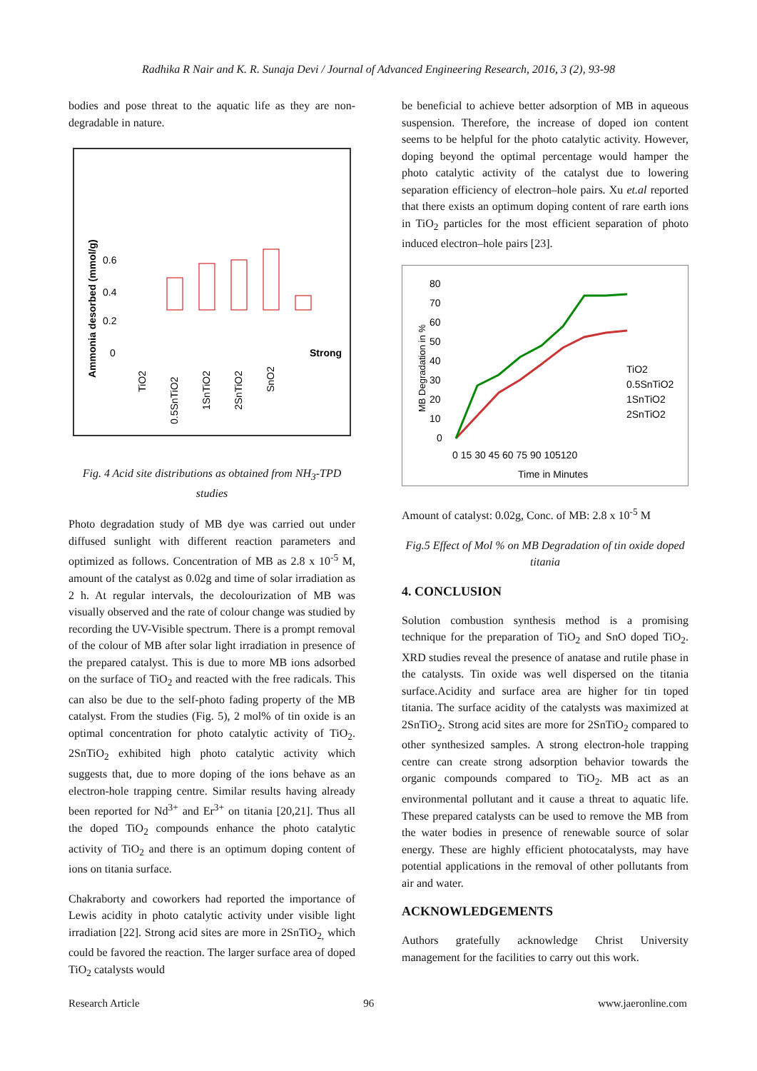Radhika R Nair and K. R. Sunaja Devi / Journal of Advanced Engineering Research, 2016, 3 (2), 93-98
bodies and pose threat to the aquatic life as they are non-degradable in nature.
Ammonia desorbed (mmol/g)
0.6
0.4
0.2
0
Strong
TiO2
0.5SnTiO2
1SnTiO2
2SnTiO2
SnO2
Fig. 4 Acid site distributions as obtained from NH<sub>3</sub>-TPD studies
Photo degradation study of MB dye was carried out under diffused sunlight with different reaction parameters and optimized as follows. Concentration of MB as 2.8 x 10<sup>-5</sup> M, amount of the catalyst as 0.02g and time of solar irradiation as 2 h. At regular intervals, the decolourization of MB was visually observed and the rate of colour change was studied by recording the UV-Visible spectrum. There is a prompt removal of the colour of MB after solar light irradiation in presence of the prepared catalyst. This is due to more MB ions adsorbed on the surface of TiO<sub>2</sub> and reacted with the free radicals. This can also be due to the self-photo fading property of the MB catalyst. From the studies (Fig. 5), 2 mol% of tin oxide is an optimal concentration for photo catalytic activity of TiO<sub>2</sub>. 2SnTiO<sub>2</sub> exhibited high photo catalytic activity which suggests that, due to more doping of the ions behave as an electron-hole trapping centre. Similar results having already been reported for Nd<sup>3+</sup> and Er<sup>3+</sup> on titania [20,21]. Thus all the doped TiO<sub>2</sub> compounds enhance the photo catalytic activity of TiO<sub>2</sub> and there is an optimum doping content of ions on titania surface.
Chakraborty and coworkers had reported the importance of Lewis acidity in photo catalytic activity under visible light irradiation [22]. Strong acid sites are more in 2SnTiO<sub>2,</sub> which could be favored the reaction. The larger surface area of doped TiO<sub>2</sub> catalysts would
be beneficial to achieve better adsorption of MB in aqueous suspension. Therefore, the increase of doped ion content seems to be helpful for the photo catalytic activity. However, doping beyond the optimal percentage would hamper the photo catalytic activity of the catalyst due to lowering separation efficiency of electron–hole pairs. Xu et.al reported that there exists an optimum doping content of rare earth ions in TiO<sub>2</sub> particles for the most efficient separation of photo induced electron–hole pairs [23].
MB Degradation in %
80
70
60
50
40
30
20
10
0
0 15 30 45 60 75 90 105120
Time in Minutes
TiO2
0.5SnTiO2
1SnTiO2
2SnTiO2
Amount of catalyst: 0.02g, Conc. of MB: 2.8 x 10<sup>-5</sup> M
Fig.5 Effect of Mol % on MB Degradation of tin oxide doped titania
4. CONCLUSION
Solution combustion synthesis method is a promising technique for the preparation of TiO<sub>2</sub> and SnO doped TiO<sub>2</sub>. XRD studies reveal the presence of anatase and rutile phase in the catalysts. Tin oxide was well dispersed on the titania surface.Acidity and surface area are higher for tin toped titania. The surface acidity of the catalysts was maximized at 2SnTiO<sub>2</sub>. Strong acid sites are more for 2SnTiO<sub>2</sub> compared to other synthesized samples. A strong electron-hole trapping centre can create strong adsorption behavior towards the organic compounds compared to TiO<sub>2</sub>. MB act as an environmental pollutant and it cause a threat to aquatic life. These prepared catalysts can be used to remove the MB from the water bodies in presence of renewable source of solar energy. These are highly efficient photocatalysts, may have potential applications in the removal of other pollutants from air and water.
ACKNOWLEDGEMENTS
Authors gratefully acknowledge Christ University management for the facilities to carry out this work.
Research Article 96 www.jaeronline.com